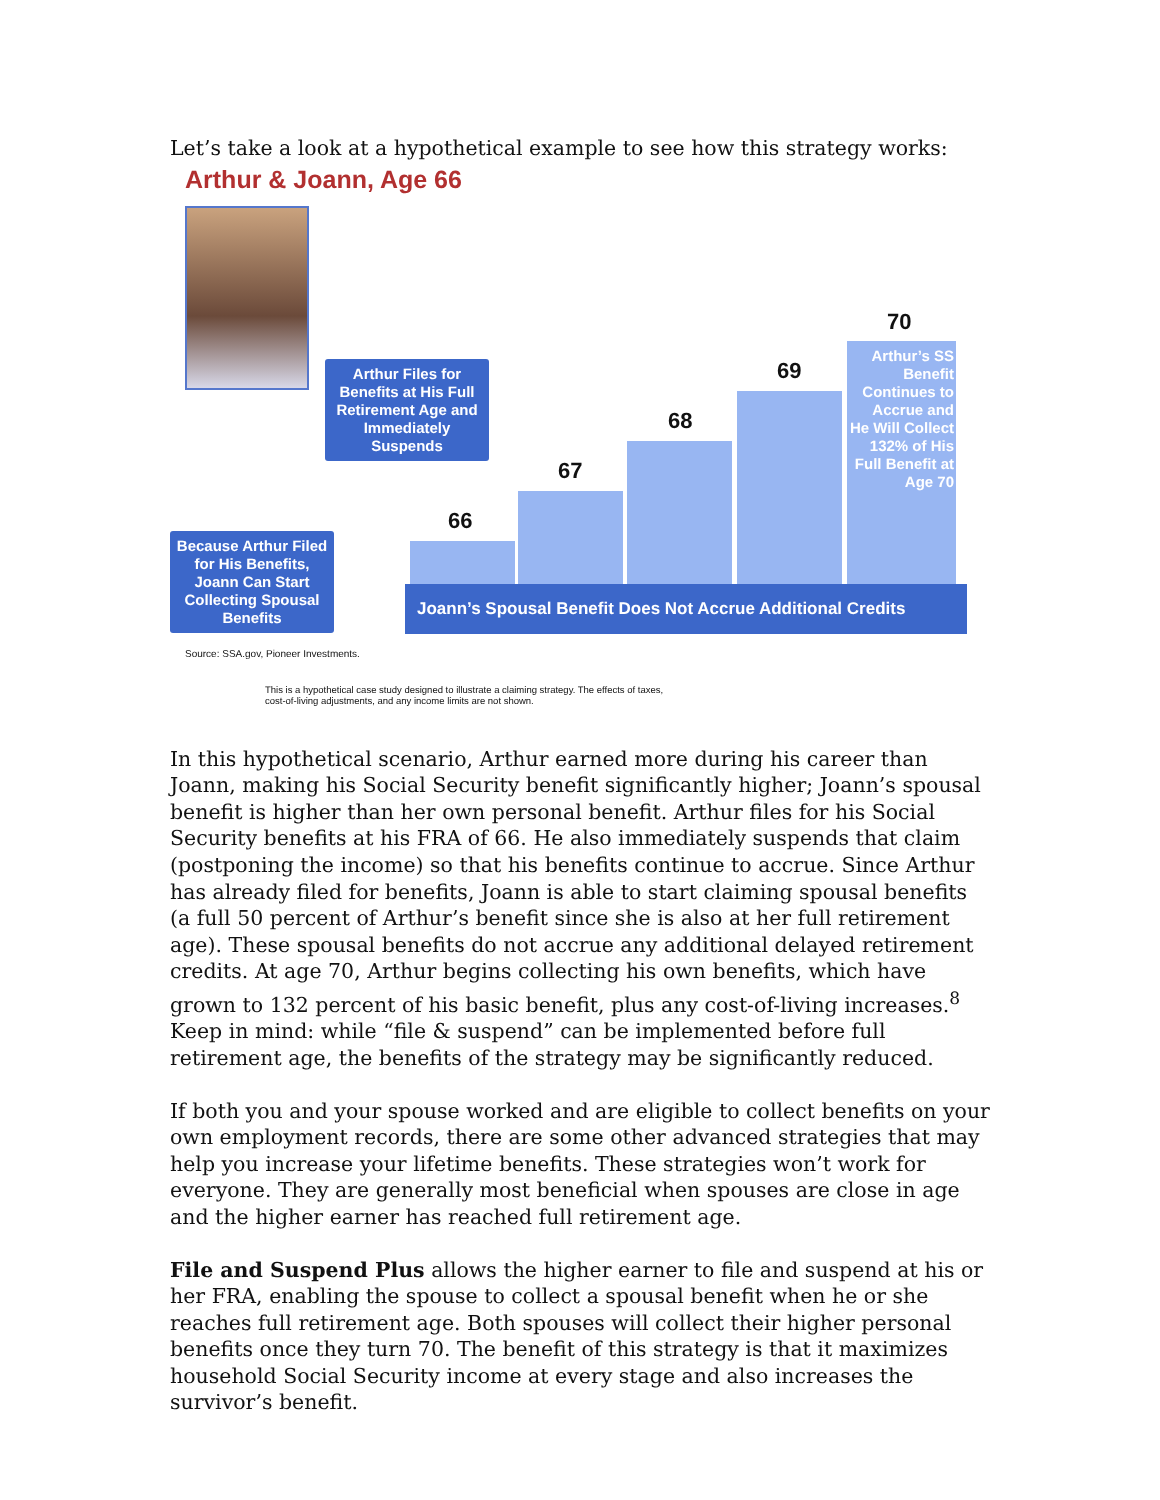Let’s take a look at a hypothetical example to see how this strategy works:
Arthur & Joann, Age 66
66
67
68
69
70
Arthur’s SS Benefit Continues to Accrue and He Will Collect 132% of His Full Benefit at Age 70
Arthur Files for Benefits at His Full Retirement Age and Immediately Suspends
Because Arthur Filed for His Benefits, Joann Can Start Collecting Spousal Benefits
Joann’s Spousal Benefit Does Not Accrue Additional Credits
Source: SSA.gov, Pioneer Investments.
This is a hypothetical case study designed to illustrate a claiming strategy. The effects of taxes,
cost-of-living adjustments, and any income limits are not shown.
In this hypothetical scenario, Arthur earned more during his career than Joann, making his Social Security benefit significantly higher; Joann’s spousal benefit is higher than her own personal benefit. Arthur files for his Social Security benefits at his FRA of 66. He also immediately suspends that claim (postponing the income) so that his benefits continue to accrue. Since Arthur has already filed for benefits, Joann is able to start claiming spousal benefits (a full 50 percent of Arthur’s benefit since she is also at her full retirement age). These spousal benefits do not accrue any additional delayed retirement credits. At age 70, Arthur begins collecting his own benefits, which have grown to 132 percent of his basic benefit, plus any cost-of-living increases.<sup>8</sup> Keep in mind: while “file & suspend” can be implemented before full retirement age, the benefits of the strategy may be significantly reduced.
If both you and your spouse worked and are eligible to collect benefits on your own employment records, there are some other advanced strategies that may help you increase your lifetime benefits. These strategies won’t work for everyone. They are generally most beneficial when spouses are close in age and the higher earner has reached full retirement age.
File and Suspend Plus allows the higher earner to file and suspend at his or her FRA, enabling the spouse to collect a spousal benefit when he or she reaches full retirement age. Both spouses will collect their higher personal benefits once they turn 70. The benefit of this strategy is that it maximizes household Social Security income at every stage and also increases the survivor’s benefit.